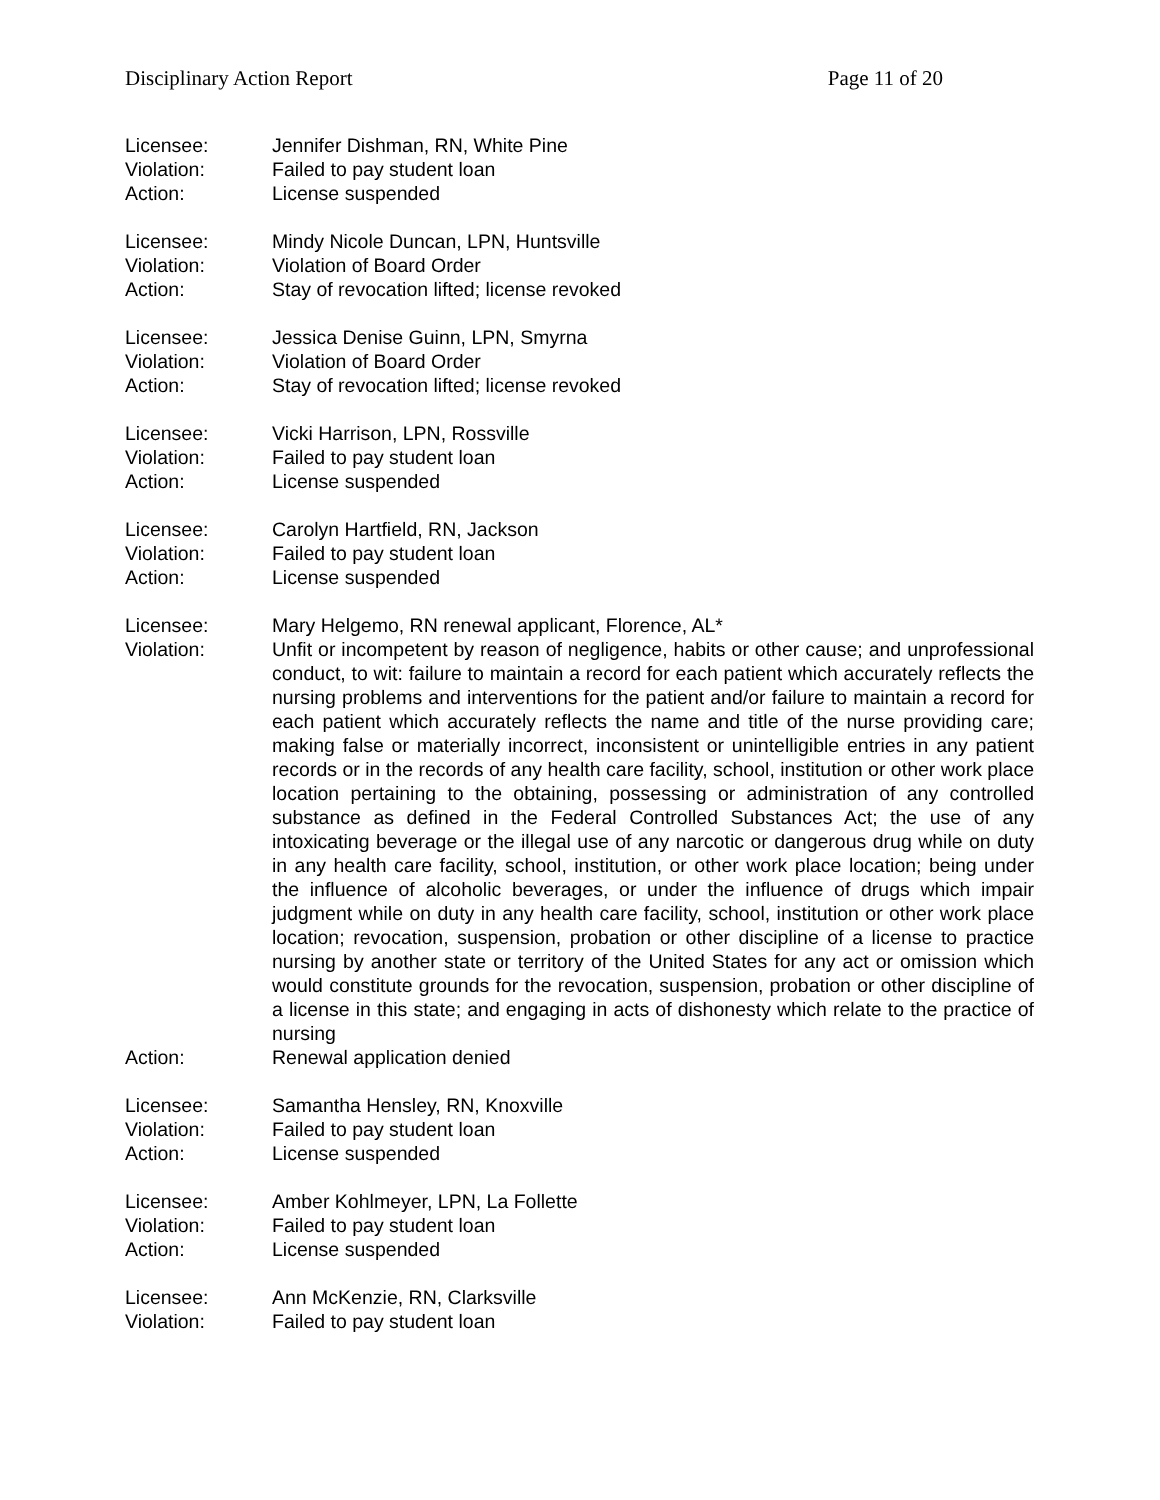Disciplinary Action Report Page 11 of 20
Licensee: Jennifer Dishman, RN, White Pine
Violation: Failed to pay student loan
Action: License suspended
Licensee: Mindy Nicole Duncan, LPN, Huntsville
Violation: Violation of Board Order
Action: Stay of revocation lifted; license revoked
Licensee: Jessica Denise Guinn, LPN, Smyrna
Violation: Violation of Board Order
Action: Stay of revocation lifted; license revoked
Licensee: Vicki Harrison, LPN, Rossville
Violation: Failed to pay student loan
Action: License suspended
Licensee: Carolyn Hartfield, RN, Jackson
Violation: Failed to pay student loan
Action: License suspended
Licensee: Mary Helgemo, RN renewal applicant, Florence, AL*
Violation: Unfit or incompetent by reason of negligence, habits or other cause; and unprofessional conduct, to wit: failure to maintain a record for each patient which accurately reflects the nursing problems and interventions for the patient and/or failure to maintain a record for each patient which accurately reflects the name and title of the nurse providing care; making false or materially incorrect, inconsistent or unintelligible entries in any patient records or in the records of any health care facility, school, institution or other work place location pertaining to the obtaining, possessing or administration of any controlled substance as defined in the Federal Controlled Substances Act; the use of any intoxicating beverage or the illegal use of any narcotic or dangerous drug while on duty in any health care facility, school, institution, or other work place location; being under the influence of alcoholic beverages, or under the influence of drugs which impair judgment while on duty in any health care facility, school, institution or other work place location; revocation, suspension, probation or other discipline of a license to practice nursing by another state or territory of the United States for any act or omission which would constitute grounds for the revocation, suspension, probation or other discipline of a license in this state; and engaging in acts of dishonesty which relate to the practice of nursing
Action: Renewal application denied
Licensee: Samantha Hensley, RN, Knoxville
Violation: Failed to pay student loan
Action: License suspended
Licensee: Amber Kohlmeyer, LPN, La Follette
Violation: Failed to pay student loan
Action: License suspended
Licensee: Ann McKenzie, RN, Clarksville
Violation: Failed to pay student loan